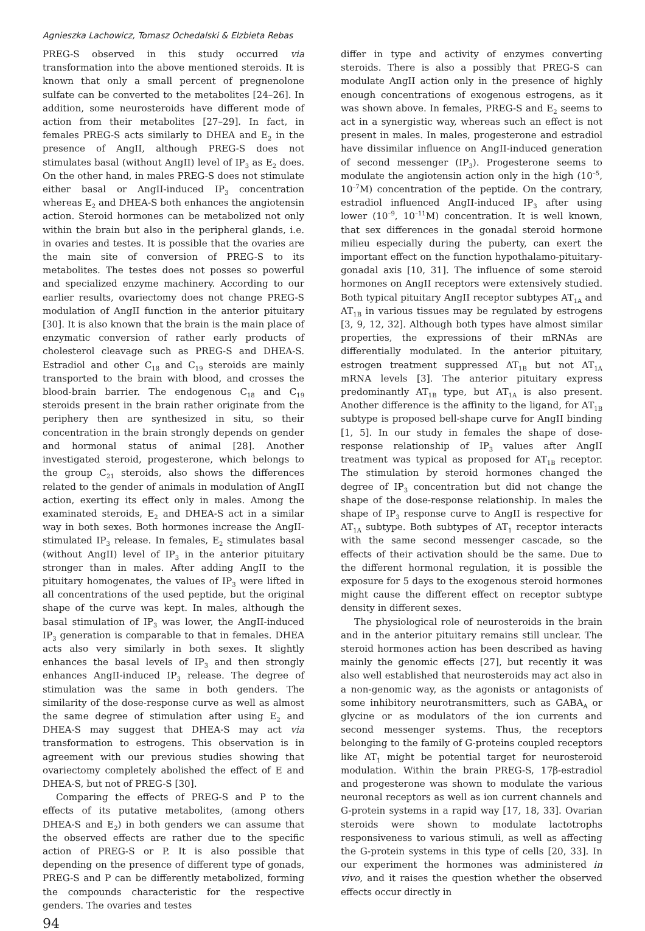Agnieszka Lachowicz, Tomasz Ochedalski & Elzbieta Rebas
PREG-S observed in this study occurred via transformation into the above mentioned steroids. It is known that only a small percent of pregnenolone sulfate can be converted to the metabolites [24–26]. In addition, some neurosteroids have different mode of action from their metabolites [27–29]. In fact, in females PREG-S acts similarly to DHEA and E<sub>2</sub> in the presence of AngII, although PREG-S does not stimulates basal (without AngII) level of IP<sub>3</sub> as E<sub>2</sub> does. On the other hand, in males PREG-S does not stimulate either basal or AngII-induced IP<sub>3</sub> concentration whereas E<sub>2</sub> and DHEA-S both enhances the angiotensin action. Steroid hormones can be metabolized not only within the brain but also in the peripheral glands, i.e. in ovaries and testes. It is possible that the ovaries are the main site of conversion of PREG-S to its metabolites. The testes does not posses so powerful and specialized enzyme machinery. According to our earlier results, ovariectomy does not change PREG-S modulation of AngII function in the anterior pituitary [30]. It is also known that the brain is the main place of enzymatic conversion of rather early products of cholesterol cleavage such as PREG-S and DHEA-S. Estradiol and other C<sub>18</sub> and C<sub>19</sub> steroids are mainly transported to the brain with blood, and crosses the blood-brain barrier. The endogenous C<sub>18</sub> and C<sub>19</sub> steroids present in the brain rather originate from the periphery then are synthesized in situ, so their concentration in the brain strongly depends on gender and hormonal status of animal [28]. Another investigated steroid, progesterone, which belongs to the group C<sub>21</sub> steroids, also shows the differences related to the gender of animals in modulation of AngII action, exerting its effect only in males. Among the examinated steroids, E<sub>2</sub> and DHEA-S act in a similar way in both sexes. Both hormones increase the AngII-stimulated IP<sub>3</sub> release. In females, E<sub>2</sub> stimulates basal (without AngII) level of IP<sub>3</sub> in the anterior pituitary stronger than in males. After adding AngII to the pituitary homogenates, the values of IP<sub>3</sub> were lifted in all concentrations of the used peptide, but the original shape of the curve was kept. In males, although the basal stimulation of IP<sub>3</sub> was lower, the AngII-induced IP<sub>3</sub> generation is comparable to that in females. DHEA acts also very similarly in both sexes. It slightly enhances the basal levels of IP<sub>3</sub> and then strongly enhances AngII-induced IP<sub>3</sub> release. The degree of stimulation was the same in both genders. The similarity of the dose-response curve as well as almost the same degree of stimulation after using E<sub>2</sub> and DHEA-S may suggest that DHEA-S may act via transformation to estrogens. This observation is in agreement with our previous studies showing that ovariectomy completely abolished the effect of E and DHEA-S, but not of PREG-S [30].
Comparing the effects of PREG-S and P to the effects of its putative metabolites, (among others DHEA-S and E<sub>2</sub>) in both genders we can assume that the observed effects are rather due to the specific action of PREG-S or P. It is also possible that depending on the presence of different type of gonads, PREG-S and P can be differently metabolized, forming the compounds characteristic for the respective genders. The ovaries and testes
94
differ in type and activity of enzymes converting steroids. There is also a possibly that PREG-S can modulate AngII action only in the presence of highly enough concentrations of exogenous estrogens, as it was shown above. In females, PREG-S and E<sub>2</sub> seems to act in a synergistic way, whereas such an effect is not present in males. In males, progesterone and estradiol have dissimilar influence on AngII-induced generation of second messenger (IP<sub>3</sub>). Progesterone seems to modulate the angiotensin action only in the high (10<sup>–5</sup>, 10<sup>–7</sup>M) concentration of the peptide. On the contrary, estradiol influenced AngII-induced IP<sub>3</sub> after using lower (10<sup>–9</sup>, 10<sup>–11</sup>M) concentration. It is well known, that sex differences in the gonadal steroid hormone milieu especially during the puberty, can exert the important effect on the function hypothalamo-pituitary-gonadal axis [10, 31]. The influence of some steroid hormones on AngII receptors were extensively studied. Both typical pituitary AngII receptor subtypes AT<sub>1A</sub> and AT<sub>1B</sub> in various tissues may be regulated by estrogens [3, 9, 12, 32]. Although both types have almost similar properties, the expressions of their mRNAs are differentially modulated. In the anterior pituitary, estrogen treatment suppressed AT<sub>1B</sub> but not AT<sub>1A</sub> mRNA levels [3]. The anterior pituitary express predominantly AT<sub>1B</sub> type, but AT<sub>1A</sub> is also present. Another difference is the affinity to the ligand, for AT<sub>1B</sub> subtype is proposed bell-shape curve for AngII binding [1, 5]. In our study in females the shape of dose-response relationship of IP<sub>3</sub> values after AngII treatment was typical as proposed for AT<sub>1B</sub> receptor. The stimulation by steroid hormones changed the degree of IP<sub>3</sub> concentration but did not change the shape of the dose-response relationship. In males the shape of IP<sub>3</sub> response curve to AngII is respective for AT<sub>1A</sub> subtype. Both subtypes of AT<sub>1</sub> receptor interacts with the same second messenger cascade, so the effects of their activation should be the same. Due to the different hormonal regulation, it is possible the exposure for 5 days to the exogenous steroid hormones might cause the different effect on receptor subtype density in different sexes.
The physiological role of neurosteroids in the brain and in the anterior pituitary remains still unclear. The steroid hormones action has been described as having mainly the genomic effects [27], but recently it was also well established that neurosteroids may act also in a non-genomic way, as the agonists or antagonists of some inhibitory neurotransmitters, such as GABA<sub>A</sub> or glycine or as modulators of the ion currents and second messenger systems. Thus, the receptors belonging to the family of G-proteins coupled receptors like AT<sub>1</sub> might be potential target for neurosteroid modulation. Within the brain PREG-S, 17β-estradiol and progesterone was shown to modulate the various neuronal receptors as well as ion current channels and G-protein systems in a rapid way [17, 18, 33]. Ovarian steroids were shown to modulate lactotrophs responsiveness to various stimuli, as well as affecting the G-protein systems in this type of cells [20, 33]. In our experiment the hormones was administered in vivo, and it raises the question whether the observed effects occur directly in